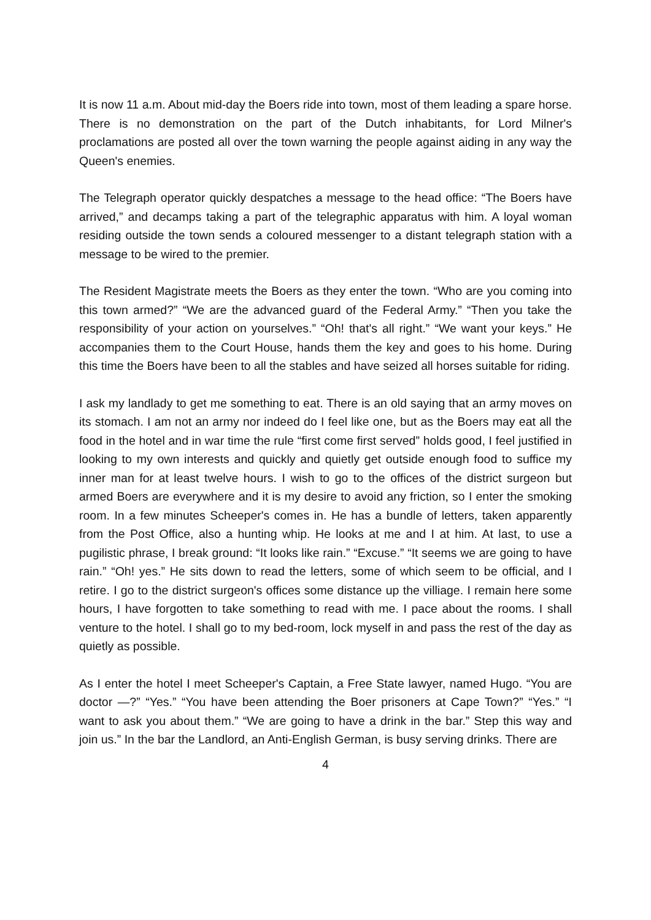It is now 11 a.m. About mid-day the Boers ride into town, most of them leading a spare horse. There is no demonstration on the part of the Dutch inhabitants, for Lord Milner's proclamations are posted all over the town warning the people against aiding in any way the Queen's enemies.
The Telegraph operator quickly despatches a message to the head office: “The Boers have arrived,” and decamps taking a part of the telegraphic apparatus with him. A loyal woman residing outside the town sends a coloured messenger to a distant telegraph station with a message to be wired to the premier.
The Resident Magistrate meets the Boers as they enter the town. “Who are you coming into this town armed?” “We are the advanced guard of the Federal Army.” “Then you take the responsibility of your action on yourselves.” “Oh! that's all right.” “We want your keys.” He accompanies them to the Court House, hands them the key and goes to his home. During this time the Boers have been to all the stables and have seized all horses suitable for riding.
I ask my landlady to get me something to eat. There is an old saying that an army moves on its stomach. I am not an army nor indeed do I feel like one, but as the Boers may eat all the food in the hotel and in war time the rule “first come first served” holds good, I feel justified in looking to my own interests and quickly and quietly get outside enough food to suffice my inner man for at least twelve hours. I wish to go to the offices of the district surgeon but armed Boers are everywhere and it is my desire to avoid any friction, so I enter the smoking room. In a few minutes Scheeper's comes in. He has a bundle of letters, taken apparently from the Post Office, also a hunting whip. He looks at me and I at him. At last, to use a pugilistic phrase, I break ground: “It looks like rain.” “Excuse.” “It seems we are going to have rain.” “Oh! yes.” He sits down to read the letters, some of which seem to be official, and I retire. I go to the district surgeon's offices some distance up the villiage. I remain here some hours, I have forgotten to take something to read with me. I pace about the rooms. I shall venture to the hotel. I shall go to my bed-room, lock myself in and pass the rest of the day as quietly as possible.
As I enter the hotel I meet Scheeper's Captain, a Free State lawyer, named Hugo. “You are doctor —?” “Yes.” “You have been attending the Boer prisoners at Cape Town?” “Yes.” “I want to ask you about them.” “We are going to have a drink in the bar.” Step this way and join us.” In the bar the Landlord, an Anti-English German, is busy serving drinks. There are
4